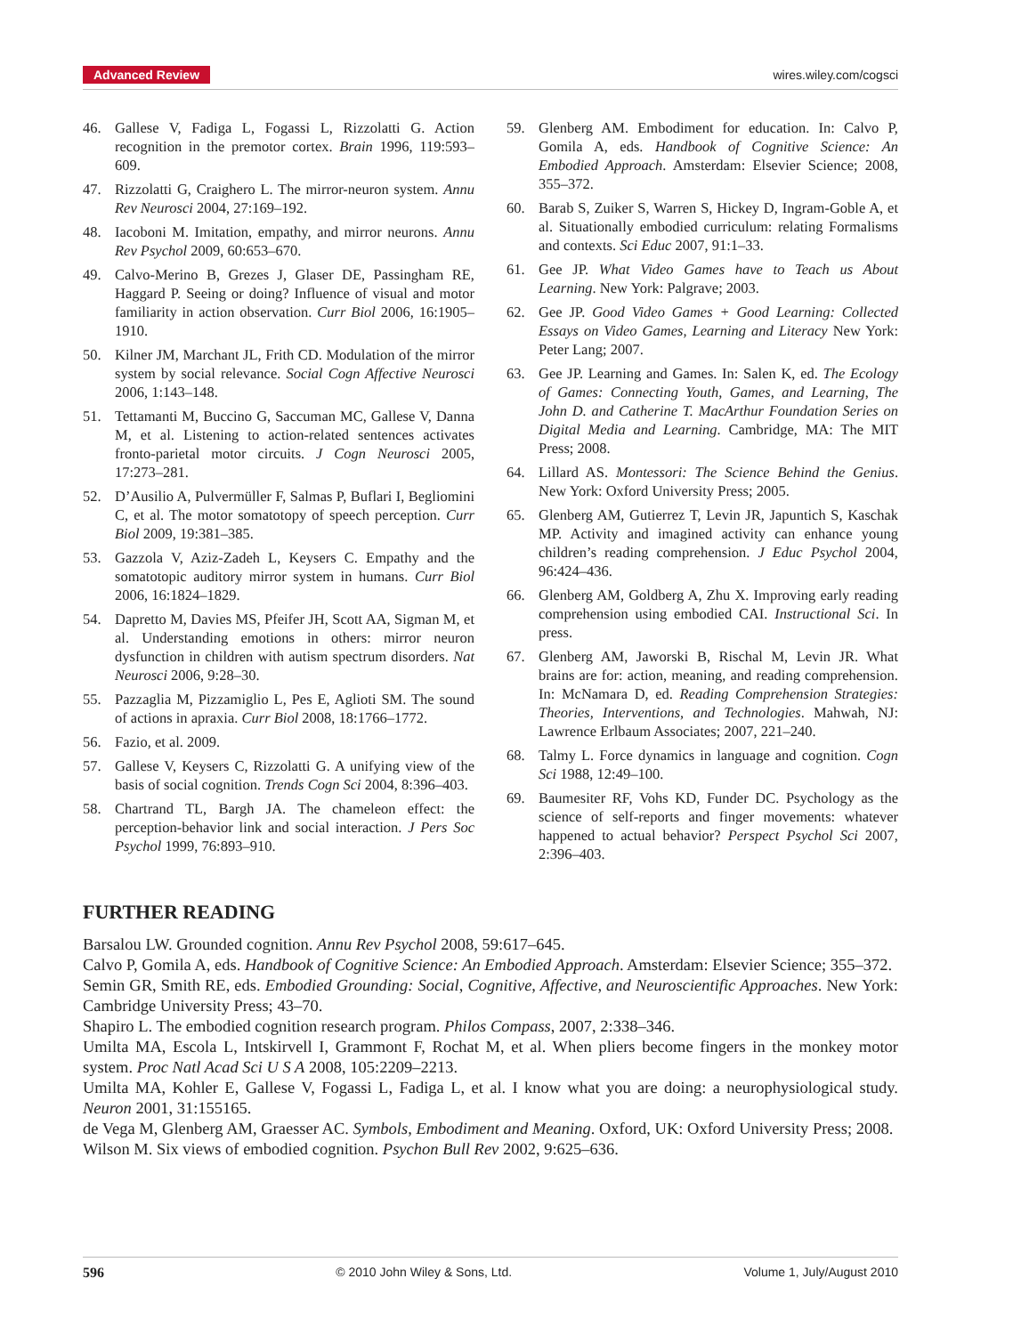Advanced Review wires.wiley.com/cogsci
46. Gallese V, Fadiga L, Fogassi L, Rizzolatti G. Action recognition in the premotor cortex. Brain 1996, 119:593–609.
47. Rizzolatti G, Craighero L. The mirror-neuron system. Annu Rev Neurosci 2004, 27:169–192.
48. Iacoboni M. Imitation, empathy, and mirror neurons. Annu Rev Psychol 2009, 60:653–670.
49. Calvo-Merino B, Grezes J, Glaser DE, Passingham RE, Haggard P. Seeing or doing? Influence of visual and motor familiarity in action observation. Curr Biol 2006, 16:1905–1910.
50. Kilner JM, Marchant JL, Frith CD. Modulation of the mirror system by social relevance. Social Cogn Affective Neurosci 2006, 1:143–148.
51. Tettamanti M, Buccino G, Saccuman MC, Gallese V, Danna M, et al. Listening to action-related sentences activates fronto-parietal motor circuits. J Cogn Neurosci 2005, 17:273–281.
52. D’Ausilio A, Pulvermüller F, Salmas P, Buflari I, Begliomini C, et al. The motor somatotopy of speech perception. Curr Biol 2009, 19:381–385.
53. Gazzola V, Aziz-Zadeh L, Keysers C. Empathy and the somatotopic auditory mirror system in humans. Curr Biol 2006, 16:1824–1829.
54. Dapretto M, Davies MS, Pfeifer JH, Scott AA, Sigman M, et al. Understanding emotions in others: mirror neuron dysfunction in children with autism spectrum disorders. Nat Neurosci 2006, 9:28–30.
55. Pazzaglia M, Pizzamiglio L, Pes E, Aglioti SM. The sound of actions in apraxia. Curr Biol 2008, 18:1766–1772.
56. Fazio, et al. 2009.
57. Gallese V, Keysers C, Rizzolatti G. A unifying view of the basis of social cognition. Trends Cogn Sci 2004, 8:396–403.
58. Chartrand TL, Bargh JA. The chameleon effect: the perception-behavior link and social interaction. J Pers Soc Psychol 1999, 76:893–910.
59. Glenberg AM. Embodiment for education. In: Calvo P, Gomila A, eds. Handbook of Cognitive Science: An Embodied Approach. Amsterdam: Elsevier Science; 2008, 355–372.
60. Barab S, Zuiker S, Warren S, Hickey D, Ingram-Goble A, et al. Situationally embodied curriculum: relating Formalisms and contexts. Sci Educ 2007, 91:1–33.
61. Gee JP. What Video Games have to Teach us About Learning. New York: Palgrave; 2003.
62. Gee JP. Good Video Games + Good Learning: Collected Essays on Video Games, Learning and Literacy New York: Peter Lang; 2007.
63. Gee JP. Learning and Games. In: Salen K, ed. The Ecology of Games: Connecting Youth, Games, and Learning, The John D. and Catherine T. MacArthur Foundation Series on Digital Media and Learning. Cambridge, MA: The MIT Press; 2008.
64. Lillard AS. Montessori: The Science Behind the Genius. New York: Oxford University Press; 2005.
65. Glenberg AM, Gutierrez T, Levin JR, Japuntich S, Kaschak MP. Activity and imagined activity can enhance young children’s reading comprehension. J Educ Psychol 2004, 96:424–436.
66. Glenberg AM, Goldberg A, Zhu X. Improving early reading comprehension using embodied CAI. Instructional Sci. In press.
67. Glenberg AM, Jaworski B, Rischal M, Levin JR. What brains are for: action, meaning, and reading comprehension. In: McNamara D, ed. Reading Comprehension Strategies: Theories, Interventions, and Technologies. Mahwah, NJ: Lawrence Erlbaum Associates; 2007, 221–240.
68. Talmy L. Force dynamics in language and cognition. Cogn Sci 1988, 12:49–100.
69. Baumesiter RF, Vohs KD, Funder DC. Psychology as the science of self-reports and finger movements: whatever happened to actual behavior? Perspect Psychol Sci 2007, 2:396–403.
FURTHER READING
Barsalou LW. Grounded cognition. Annu Rev Psychol 2008, 59:617–645.
Calvo P, Gomila A, eds. Handbook of Cognitive Science: An Embodied Approach. Amsterdam: Elsevier Science; 355–372.
Semin GR, Smith RE, eds. Embodied Grounding: Social, Cognitive, Affective, and Neuroscientific Approaches. New York: Cambridge University Press; 43–70.
Shapiro L. The embodied cognition research program. Philos Compass, 2007, 2:338–346.
Umilta MA, Escola L, Intskirvell I, Grammont F, Rochat M, et al. When pliers become fingers in the monkey motor system. Proc Natl Acad Sci U S A 2008, 105:2209–2213.
Umilta MA, Kohler E, Gallese V, Fogassi L, Fadiga L, et al. I know what you are doing: a neurophysiological study. Neuron 2001, 31:155165.
de Vega M, Glenberg AM, Graesser AC. Symbols, Embodiment and Meaning. Oxford, UK: Oxford University Press; 2008.
Wilson M. Six views of embodied cognition. Psychon Bull Rev 2002, 9:625–636.
596 © 2010 John Wiley & Sons, Ltd. Volume 1, July/August 2010